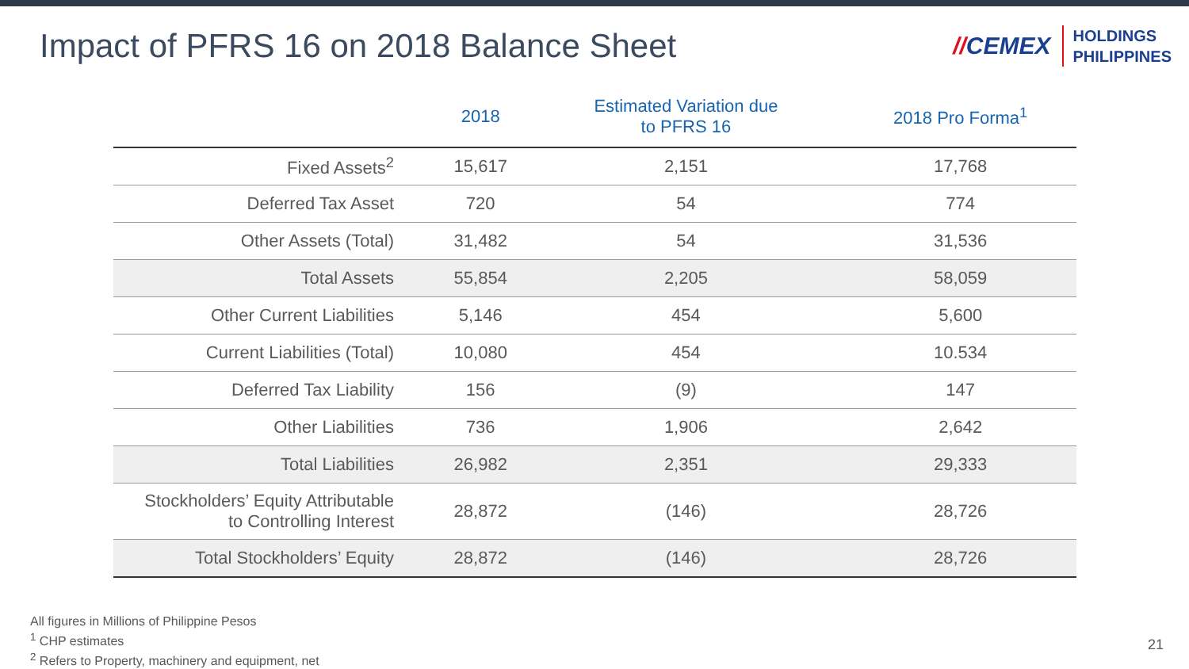Impact of PFRS 16 on 2018 Balance Sheet
//CEMEX
HOLDINGS
PHILIPPINES
| | 2018 | Estimated Variation due to PFRS 16 | 2018 Pro Forma<sup>1</sup> |
| --- | --- | --- | --- |
| Fixed Assets<sup>2</sup> | 15,617 | 2,151 | 17,768 |
| Deferred Tax Asset | 720 | 54 | 774 |
| Other Assets (Total) | 31,482 | 54 | 31,536 |
| Total Assets | 55,854 | 2,205 | 58,059 |
| Other Current Liabilities | 5,146 | 454 | 5,600 |
| Current Liabilities (Total) | 10,080 | 454 | 10.534 |
| Deferred Tax Liability | 156 | (9) | 147 |
| Other Liabilities | 736 | 1,906 | 2,642 |
| Total Liabilities | 26,982 | 2,351 | 29,333 |
| Stockholders’ Equity Attributable to Controlling Interest | 28,872 | (146) | 28,726 |
| Total Stockholders’ Equity | 28,872 | (146) | 28,726 |
All figures in Millions of Philippine Pesos
<sup>1</sup> CHP estimates
<sup>2</sup> Refers to Property, machinery and equipment, net
21